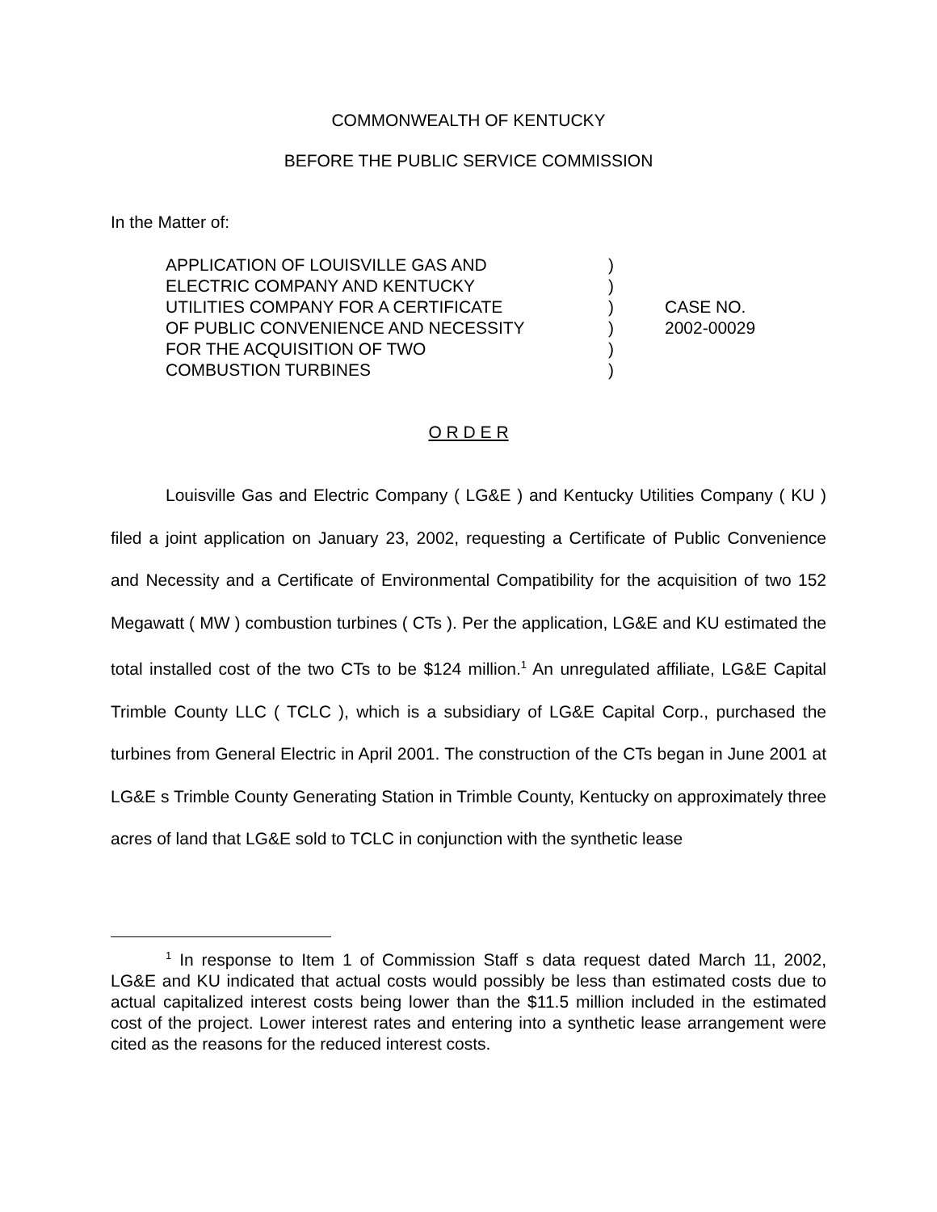COMMONWEALTH OF KENTUCKY
BEFORE THE PUBLIC SERVICE COMMISSION
In the Matter of:
APPLICATION OF LOUISVILLE GAS AND
ELECTRIC COMPANY AND KENTUCKY
UTILITIES COMPANY FOR A CERTIFICATE
OF PUBLIC CONVENIENCE AND NECESSITY
FOR THE ACQUISITION OF TWO
COMBUSTION TURBINES
)
)
)
)
)
)
CASE NO.
2002-00029
O R D E R
Louisville Gas and Electric Company ( LG&E ) and Kentucky Utilities Company ( KU ) filed a joint application on January 23, 2002, requesting a Certificate of Public Convenience and Necessity and a Certificate of Environmental Compatibility for the acquisition of two 152 Megawatt ( MW ) combustion turbines ( CTs ). Per the application, LG&E and KU estimated the total installed cost of the two CTs to be $124 million.<sup>1</sup> An unregulated affiliate, LG&E Capital Trimble County LLC ( TCLC ), which is a subsidiary of LG&E Capital Corp., purchased the turbines from General Electric in April 2001. The construction of the CTs began in June 2001 at LG&E s Trimble County Generating Station in Trimble County, Kentucky on approximately three acres of land that LG&E sold to TCLC in conjunction with the synthetic lease
<sup>1</sup> In response to Item 1 of Commission Staff s data request dated March 11, 2002, LG&E and KU indicated that actual costs would possibly be less than estimated costs due to actual capitalized interest costs being lower than the $11.5 million included in the estimated cost of the project. Lower interest rates and entering into a synthetic lease arrangement were cited as the reasons for the reduced interest costs.